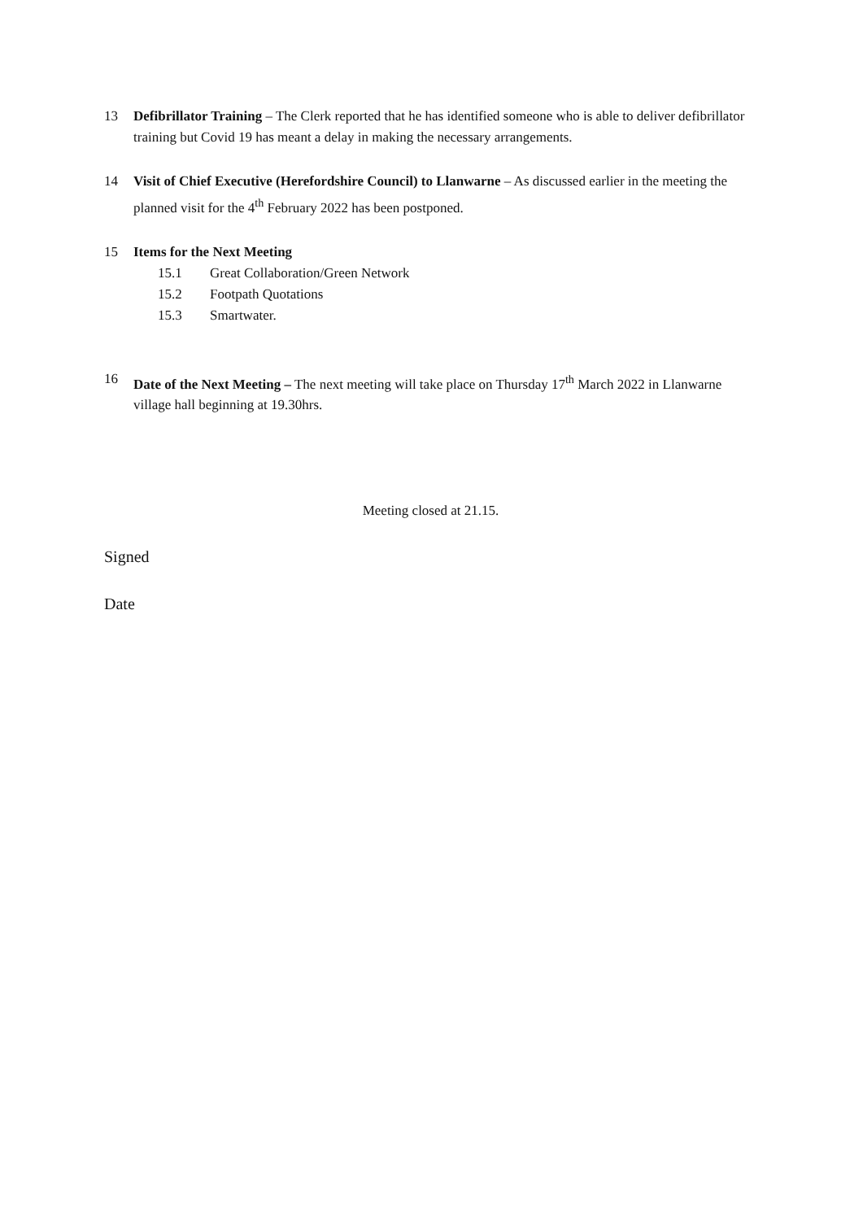13 Defibrillator Training – The Clerk reported that he has identified someone who is able to deliver defibrillator training but Covid 19 has meant a delay in making the necessary arrangements.
14 Visit of Chief Executive (Herefordshire Council) to Llanwarne – As discussed earlier in the meeting the planned visit for the 4<sup>th</sup> February 2022 has been postponed.
15 Items for the Next Meeting
15.1 Great Collaboration/Green Network
15.2 Footpath Quotations
15.3 Smartwater.
16 Date of the Next Meeting – The next meeting will take place on Thursday 17<sup>th</sup> March 2022 in Llanwarne village hall beginning at 19.30hrs.
Meeting closed at 21.15.
Signed
Date